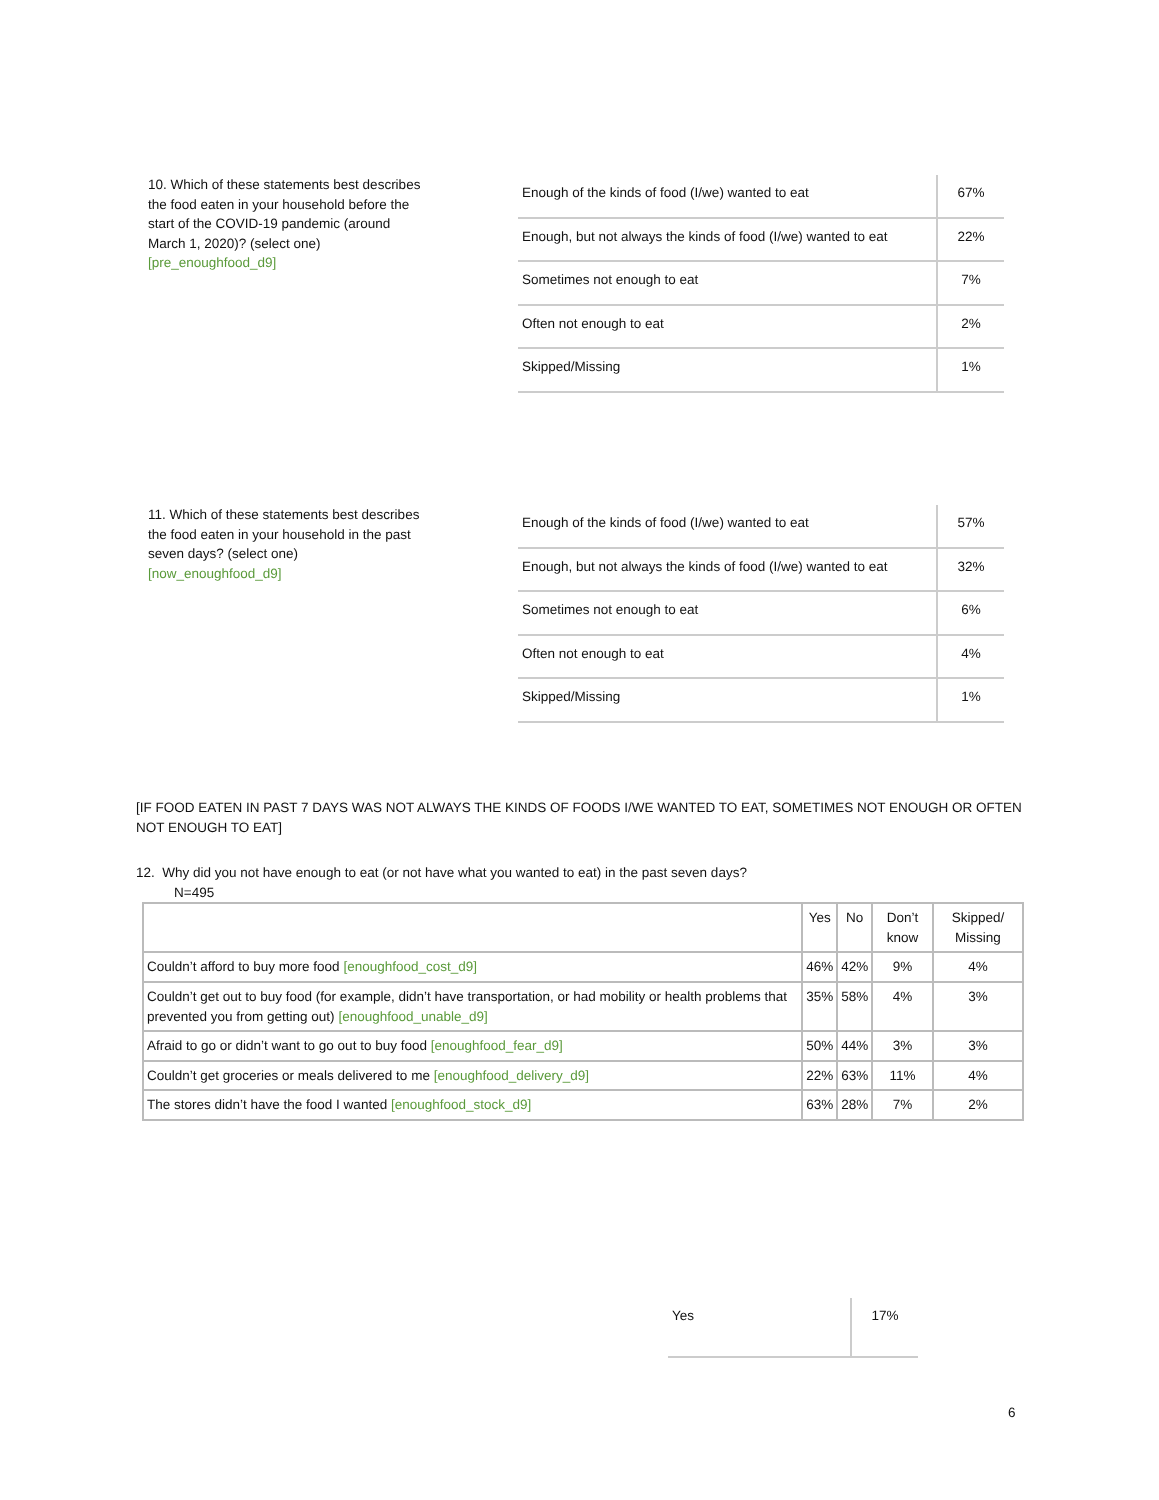10. Which of these statements best describes the food eaten in your household before the start of the COVID-19 pandemic (around March 1, 2020)? (select one) [pre_enoughfood_d9]
| Enough of the kinds of food (I/we) wanted to eat | 67% |
| Enough, but not always the kinds of food (I/we) wanted to eat | 22% |
| Sometimes not enough to eat | 7% |
| Often not enough to eat | 2% |
| Skipped/Missing | 1% |
11. Which of these statements best describes the food eaten in your household in the past seven days? (select one) [now_enoughfood_d9]
| Enough of the kinds of food (I/we) wanted to eat | 57% |
| Enough, but not always the kinds of food (I/we) wanted to eat | 32% |
| Sometimes not enough to eat | 6% |
| Often not enough to eat | 4% |
| Skipped/Missing | 1% |
[IF FOOD EATEN IN PAST 7 DAYS WAS NOT ALWAYS THE KINDS OF FOODS I/WE WANTED TO EAT, SOMETIMES NOT ENOUGH OR OFTEN NOT ENOUGH TO EAT]
12. Why did you not have enough to eat (or not have what you wanted to eat) in the past seven days?
N=495
| | Yes | No | Don’t know | Skipped/ Missing |
| --- | --- | --- | --- | --- |
| Couldn’t afford to buy more food [enoughfood_cost_d9] | 46% | 42% | 9% | 4% |
| Couldn’t get out to buy food (for example, didn’t have transportation, or had mobility or health problems that prevented you from getting out) [enoughfood_unable_d9] | 35% | 58% | 4% | 3% |
| Afraid to go or didn’t want to go out to buy food [enoughfood_fear_d9] | 50% | 44% | 3% | 3% |
| Couldn’t get groceries or meals delivered to me [enoughfood_delivery_d9] | 22% | 63% | 11% | 4% |
| The stores didn’t have the food I wanted [enoughfood_stock_d9] | 63% | 28% | 7% | 2% |
| Yes | 17% |
6